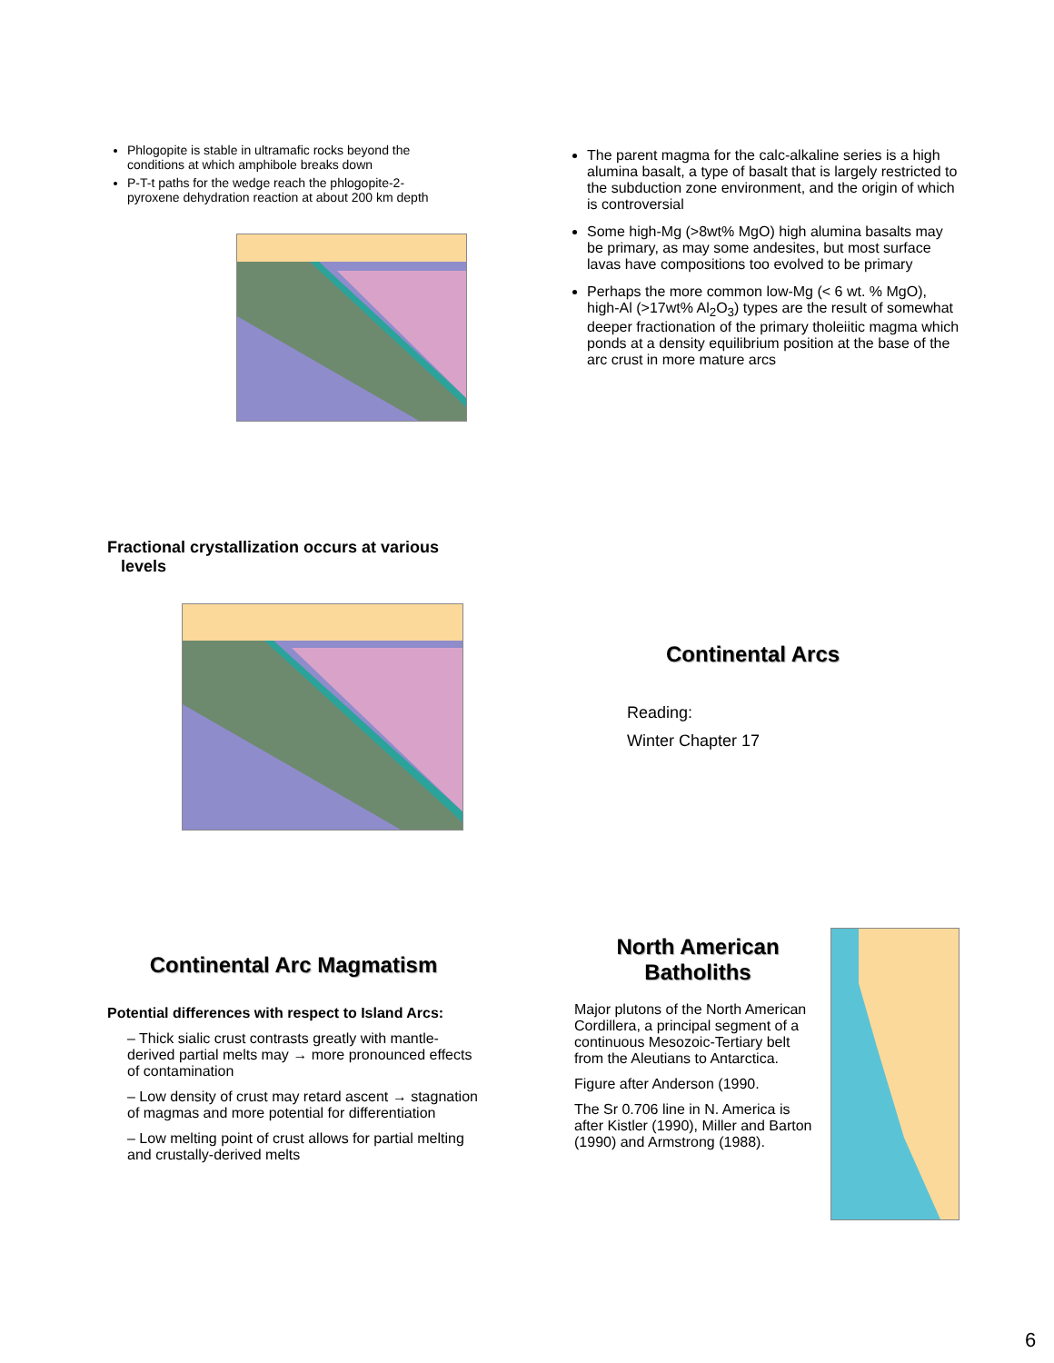Phlogopite is stable in ultramafic rocks beyond the conditions at which amphibole breaks down
P-T-t paths for the wedge reach the phlogopite-2-pyroxene dehydration reaction at about 200 km depth
The parent magma for the calc-alkaline series is a high alumina basalt, a type of basalt that is largely restricted to the subduction zone environment, and the origin of which is controversial
Some high-Mg (>8wt% MgO) high alumina basalts may be primary, as may some andesites, but most surface lavas have compositions too evolved to be primary
Perhaps the more common low-Mg (< 6 wt. % MgO), high-Al (>17wt% Al<sub>2</sub>O<sub>3</sub>) types are the result of somewhat deeper fractionation of the primary tholeiitic magma which ponds at a density equilibrium position at the base of the arc crust in more mature arcs
Fractional crystallization occurs at various
levels
Continental Arcs
Reading:
Winter Chapter 17
Continental Arc Magmatism
Potential differences with respect to Island Arcs:
– Thick sialic crust contrasts greatly with mantle-derived partial melts may → more pronounced effects of contamination
– Low density of crust may retard ascent → stagnation of magmas and more potential for differentiation
– Low melting point of crust allows for partial melting and crustally-derived melts
North American Batholiths
Major plutons of the North American Cordillera, a principal segment of a continuous Mesozoic-Tertiary belt from the Aleutians to Antarctica.
Figure after Anderson (1990.
The Sr 0.706 line in N. America is after Kistler (1990), Miller and Barton (1990) and Armstrong (1988).
6